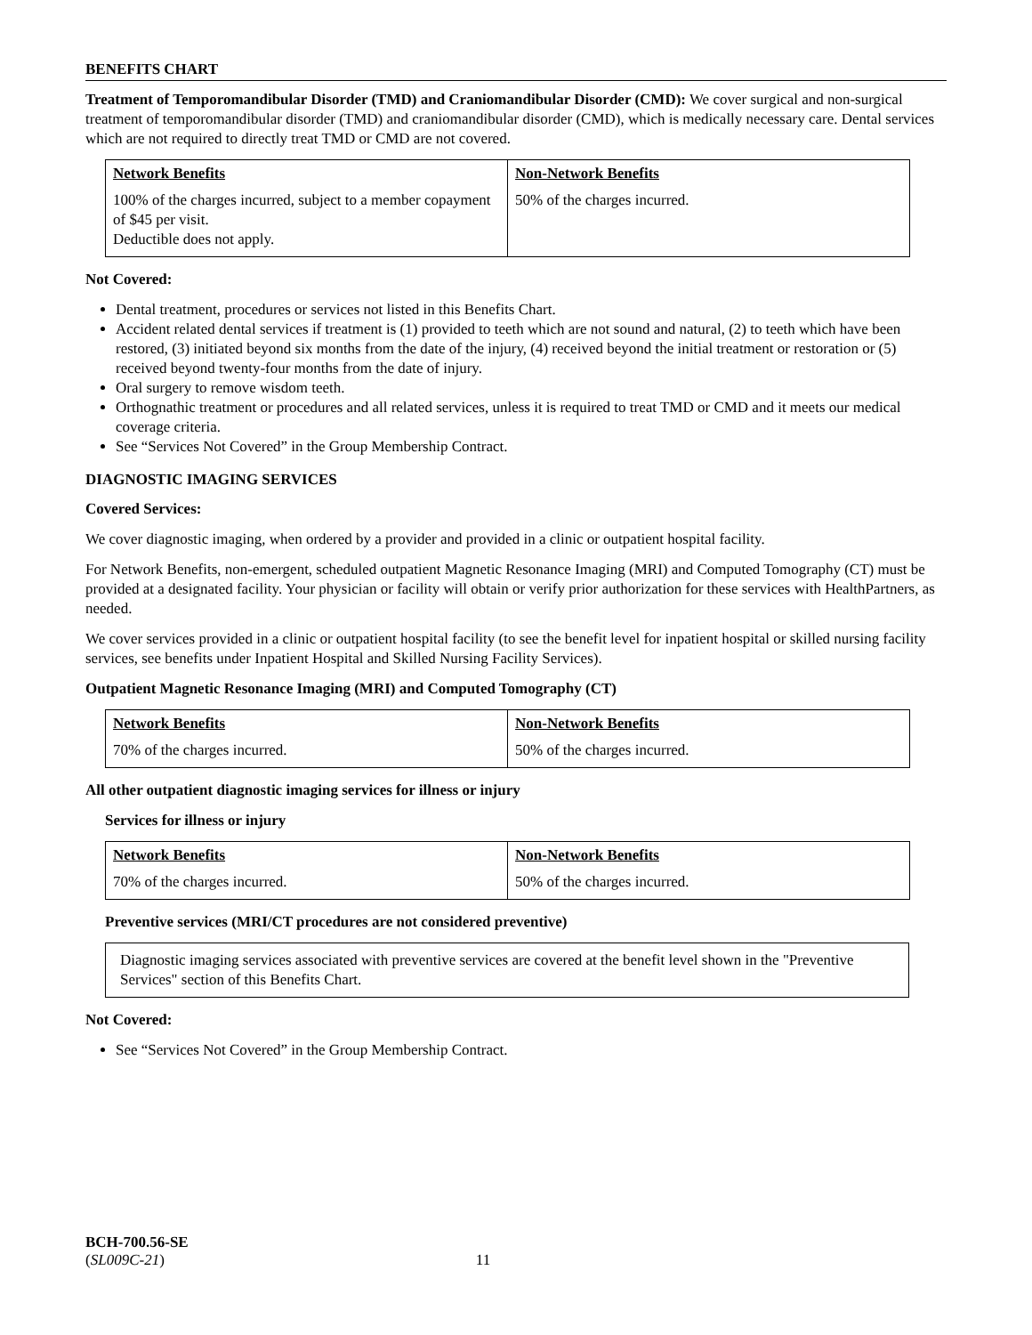BENEFITS CHART
Treatment of Temporomandibular Disorder (TMD) and Craniomandibular Disorder (CMD): We cover surgical and non-surgical treatment of temporomandibular disorder (TMD) and craniomandibular disorder (CMD), which is medically necessary care. Dental services which are not required to directly treat TMD or CMD are not covered.
| Network Benefits | Non-Network Benefits |
| --- | --- |
| 100% of the charges incurred, subject to a member copayment of $45 per visit. Deductible does not apply. | 50% of the charges incurred. |
Not Covered:
Dental treatment, procedures or services not listed in this Benefits Chart.
Accident related dental services if treatment is (1) provided to teeth which are not sound and natural, (2) to teeth which have been restored, (3) initiated beyond six months from the date of the injury, (4) received beyond the initial treatment or restoration or (5) received beyond twenty-four months from the date of injury.
Oral surgery to remove wisdom teeth.
Orthognathic treatment or procedures and all related services, unless it is required to treat TMD or CMD and it meets our medical coverage criteria.
See “Services Not Covered” in the Group Membership Contract.
DIAGNOSTIC IMAGING SERVICES
Covered Services:
We cover diagnostic imaging, when ordered by a provider and provided in a clinic or outpatient hospital facility.
For Network Benefits, non-emergent, scheduled outpatient Magnetic Resonance Imaging (MRI) and Computed Tomography (CT) must be provided at a designated facility. Your physician or facility will obtain or verify prior authorization for these services with HealthPartners, as needed.
We cover services provided in a clinic or outpatient hospital facility (to see the benefit level for inpatient hospital or skilled nursing facility services, see benefits under Inpatient Hospital and Skilled Nursing Facility Services).
Outpatient Magnetic Resonance Imaging (MRI) and Computed Tomography (CT)
| Network Benefits | Non-Network Benefits |
| --- | --- |
| 70% of the charges incurred. | 50% of the charges incurred. |
All other outpatient diagnostic imaging services for illness or injury
Services for illness or injury
| Network Benefits | Non-Network Benefits |
| --- | --- |
| 70% of the charges incurred. | 50% of the charges incurred. |
Preventive services (MRI/CT procedures are not considered preventive)
Diagnostic imaging services associated with preventive services are covered at the benefit level shown in the "Preventive Services" section of this Benefits Chart.
Not Covered:
See “Services Not Covered” in the Group Membership Contract.
BCH-700.56-SE
(SL009C-21) 11